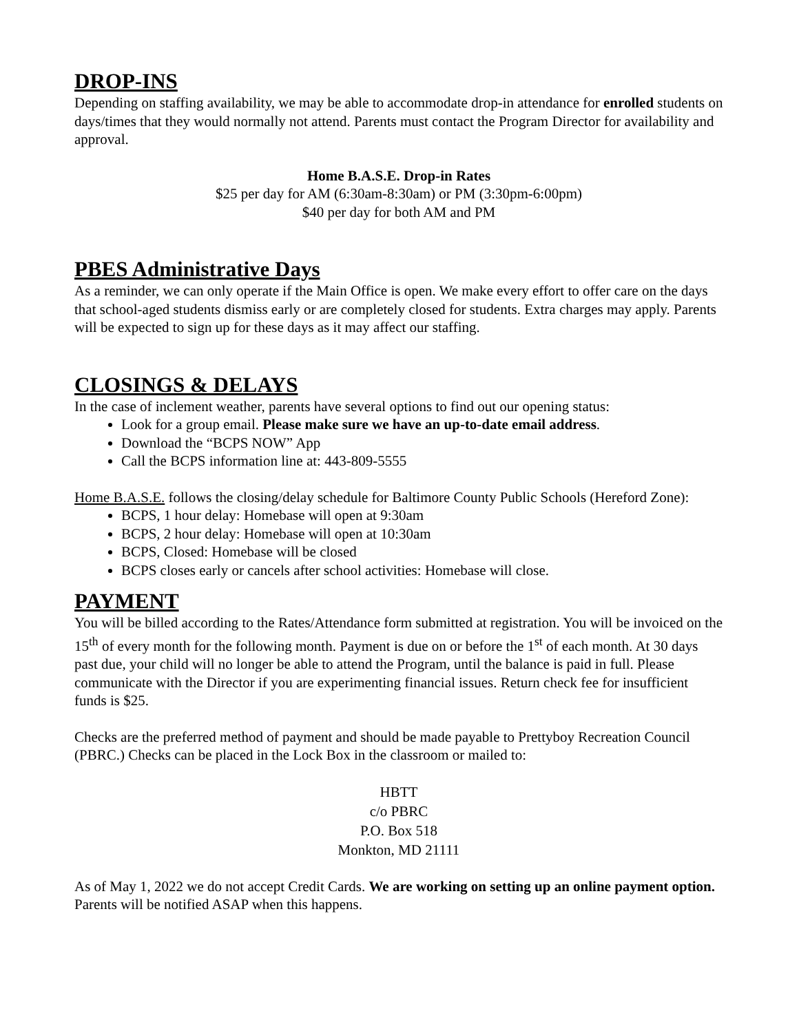DROP-INS
Depending on staffing availability, we may be able to accommodate drop-in attendance for enrolled students on days/times that they would normally not attend. Parents must contact the Program Director for availability and approval.
Home B.A.S.E. Drop-in Rates
$25 per day for AM (6:30am-8:30am) or PM (3:30pm-6:00pm)
$40 per day for both AM and PM
PBES Administrative Days
As a reminder, we can only operate if the Main Office is open. We make every effort to offer care on the days that school-aged students dismiss early or are completely closed for students. Extra charges may apply. Parents will be expected to sign up for these days as it may affect our staffing.
CLOSINGS & DELAYS
In the case of inclement weather, parents have several options to find out our opening status:
Look for a group email. Please make sure we have an up-to-date email address.
Download the “BCPS NOW” App
Call the BCPS information line at: 443-809-5555
Home B.A.S.E. follows the closing/delay schedule for Baltimore County Public Schools (Hereford Zone):
BCPS, 1 hour delay: Homebase will open at 9:30am
BCPS, 2 hour delay: Homebase will open at 10:30am
BCPS, Closed: Homebase will be closed
BCPS closes early or cancels after school activities: Homebase will close.
PAYMENT
You will be billed according to the Rates/Attendance form submitted at registration. You will be invoiced on the 15<sup>th</sup> of every month for the following month. Payment is due on or before the 1<sup>st</sup> of each month. At 30 days past due, your child will no longer be able to attend the Program, until the balance is paid in full. Please communicate with the Director if you are experimenting financial issues. Return check fee for insufficient funds is $25.
Checks are the preferred method of payment and should be made payable to Prettyboy Recreation Council (PBRC.) Checks can be placed in the Lock Box in the classroom or mailed to:
HBTT
c/o PBRC
P.O. Box 518
Monkton, MD 21111
As of May 1, 2022 we do not accept Credit Cards. We are working on setting up an online payment option. Parents will be notified ASAP when this happens.